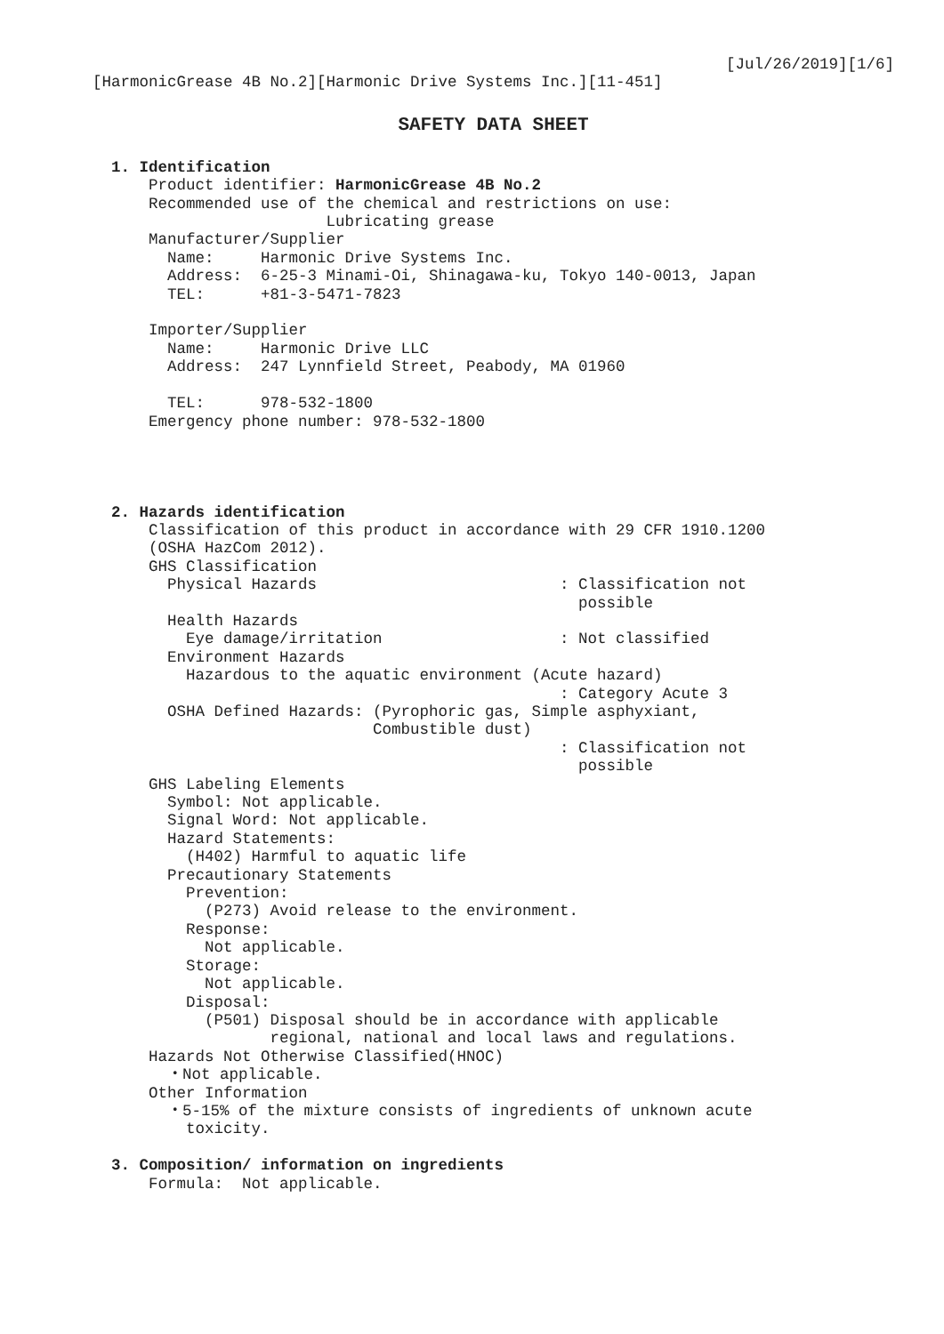[Jul/26/2019][1/6]
[HarmonicGrease 4B No.2][Harmonic Drive Systems Inc.][11-451]
SAFETY DATA SHEET
1. Identification Product identifier: HarmonicGrease 4B No.2 Recommended use of the chemical and restrictions on use: Lubricating grease Manufacturer/Supplier Name: Harmonic Drive Systems Inc. Address: 6-25-3 Minami-Oi, Shinagawa-ku, Tokyo 140-0013, Japan TEL: +81-3-5471-7823 Importer/Supplier Name: Harmonic Drive LLC Address: 247 Lynnfield Street, Peabody, MA 01960 TEL: 978-532-1800 Emergency phone number: 978-532-1800 2. Hazards identification Classification of this product in accordance with 29 CFR 1910.1200 (OSHA HazCom 2012). GHS Classification Physical Hazards : Classification not possible Health Hazards Eye damage/irritation : Not classified Environment Hazards Hazardous to the aquatic environment (Acute hazard) : Category Acute 3 OSHA Defined Hazards: (Pyrophoric gas, Simple asphyxiant, Combustible dust) : Classification not possible GHS Labeling Elements Symbol: Not applicable. Signal Word: Not applicable. Hazard Statements: (H402) Harmful to aquatic life Precautionary Statements Prevention: (P273) Avoid release to the environment. Response: Not applicable. Storage: Not applicable. Disposal: (P501) Disposal should be in accordance with applicable regional, national and local laws and regulations. Hazards Not Otherwise Classified(HNOC) ・Not applicable. Other Information ・5-15% of the mixture consists of ingredients of unknown acute toxicity. 3. Composition/ information on ingredients Formula: Not applicable.